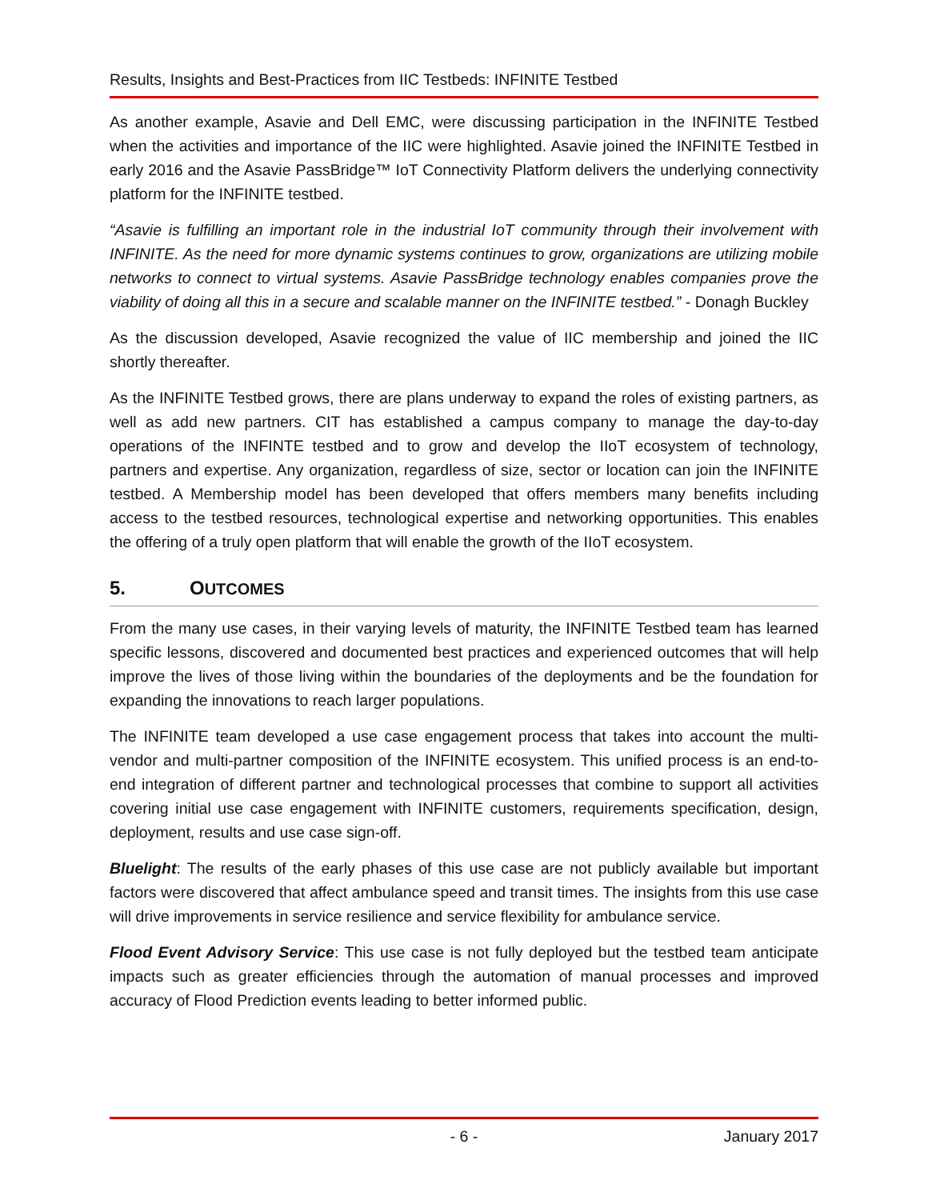Results, Insights and Best-Practices from IIC Testbeds: INFINITE Testbed
As another example, Asavie and Dell EMC, were discussing participation in the INFINITE Testbed when the activities and importance of the IIC were highlighted. Asavie joined the INFINITE Testbed in early 2016 and the Asavie PassBridge™ IoT Connectivity Platform delivers the underlying connectivity platform for the INFINITE testbed.
“Asavie is fulfilling an important role in the industrial IoT community through their involvement with INFINITE. As the need for more dynamic systems continues to grow, organizations are utilizing mobile networks to connect to virtual systems. Asavie PassBridge technology enables companies prove the viability of doing all this in a secure and scalable manner on the INFINITE testbed.” - Donagh Buckley
As the discussion developed, Asavie recognized the value of IIC membership and joined the IIC shortly thereafter.
As the INFINITE Testbed grows, there are plans underway to expand the roles of existing partners, as well as add new partners. CIT has established a campus company to manage the day-to-day operations of the INFINTE testbed and to grow and develop the IIoT ecosystem of technology, partners and expertise. Any organization, regardless of size, sector or location can join the INFINITE testbed. A Membership model has been developed that offers members many benefits including access to the testbed resources, technological expertise and networking opportunities. This enables the offering of a truly open platform that will enable the growth of the IIoT ecosystem.
5. OUTCOMES
From the many use cases, in their varying levels of maturity, the INFINITE Testbed team has learned specific lessons, discovered and documented best practices and experienced outcomes that will help improve the lives of those living within the boundaries of the deployments and be the foundation for expanding the innovations to reach larger populations.
The INFINITE team developed a use case engagement process that takes into account the multi-vendor and multi-partner composition of the INFINITE ecosystem. This unified process is an end-to-end integration of different partner and technological processes that combine to support all activities covering initial use case engagement with INFINITE customers, requirements specification, design, deployment, results and use case sign-off.
Bluelight: The results of the early phases of this use case are not publicly available but important factors were discovered that affect ambulance speed and transit times. The insights from this use case will drive improvements in service resilience and service flexibility for ambulance service.
Flood Event Advisory Service: This use case is not fully deployed but the testbed team anticipate impacts such as greater efficiencies through the automation of manual processes and improved accuracy of Flood Prediction events leading to better informed public.
- 6 - January 2017